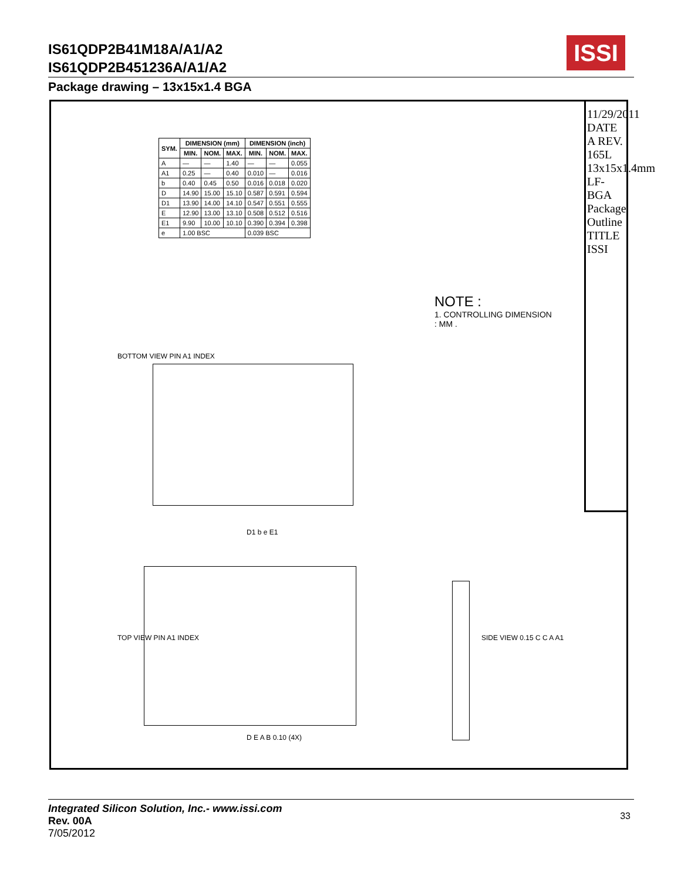IS61QDP2B41M18A/A1/A2
IS61QDP2B451236A/A1/A2
ISSI
Package drawing – 13x15x1.4 BGA
11/29/2011 DATE
A REV.
165L 13x15x1.4mm LF-BGA Package Outline
TITLE
ISSI
| SYM. | DIMENSION (mm) | | | DIMENSION (inch) | | |
| --- | --- | --- | --- | --- | --- | --- |
| | MIN. | NOM. | MAX. | MIN. | NOM. | MAX. |
| A | — | — | 1.40 | — | — | 0.055 |
| A1 | 0.25 | — | 0.40 | 0.010 | — | 0.016 |
| b | 0.40 | 0.45 | 0.50 | 0.016 | 0.018 | 0.020 |
| D | 14.90 | 15.00 | 15.10 | 0.587 | 0.591 | 0.594 |
| D1 | 13.90 | 14.00 | 14.10 | 0.547 | 0.551 | 0.555 |
| E | 12.90 | 13.00 | 13.10 | 0.508 | 0.512 | 0.516 |
| E1 | 9.90 | 10.00 | 10.10 | 0.390 | 0.394 | 0.398 |
| e | 1.00 BSC | | | 0.039 BSC | | |
NOTE :
1. CONTROLLING DIMENSION : MM .
BOTTOM VIEW PIN A1 INDEX
D1 b e E1
TOP VIEW PIN A1 INDEX
D E A B 0.10 (4X)
SIDE VIEW 0.15 C C A A1
Integrated Silicon Solution, Inc.- www.issi.com
Rev. 00A
7/05/2012
33